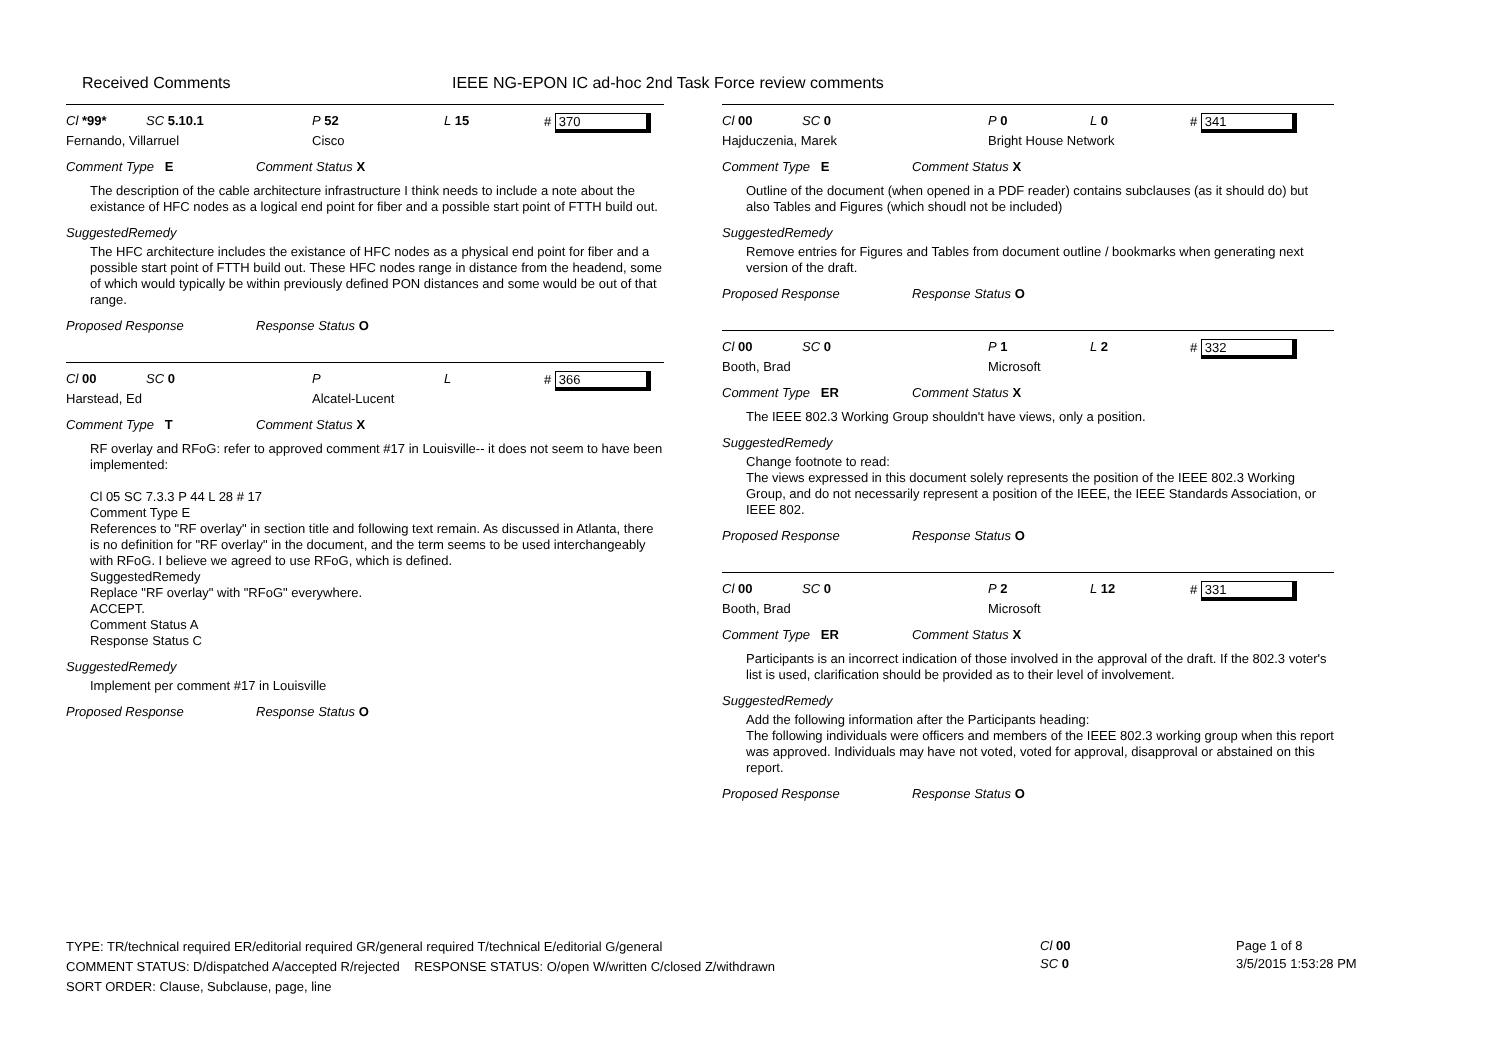Received Comments
IEEE NG-EPON IC ad-hoc 2nd Task Force review comments
Cl *99* SC 5.10.1 P 52 L 15 # 370
Fernando, Villarruel Cisco
Comment Type E Comment Status X
The description of the cable architecture infrastructure I think needs to include a note about the existance of HFC nodes as a logical end point for fiber and a possible start point of FTTH build out.
SuggestedRemedy
The HFC architecture includes the existance of HFC nodes as a physical end point for fiber and a possible start point of FTTH build out. These HFC nodes range in distance from the headend, some of which would typically be within previously defined PON distances and some would be out of that range.
Proposed Response Response Status O
Cl 00 SC 0 P L # 366
Harstead, Ed Alcatel-Lucent
Comment Type T Comment Status X
RF overlay and RFoG: refer to approved comment #17 in Louisville-- it does not seem to have been implemented:
Cl 05 SC 7.3.3 P 44 L 28 # 17
Comment Type E
References to "RF overlay" in section title and following text remain. As discussed in Atlanta, there is no definition for "RF overlay" in the document, and the term seems to be used interchangeably with RFoG. I believe we agreed to use RFoG, which is defined.
SuggestedRemedy
Replace "RF overlay" with "RFoG" everywhere.
ACCEPT.
Comment Status A
Response Status C
SuggestedRemedy
Implement per comment #17 in Louisville
Proposed Response Response Status O
Cl 00 SC 0 P 0 L 0 # 341
Hajduczenia, Marek Bright House Network
Comment Type E Comment Status X
Outline of the document (when opened in a PDF reader) contains subclauses (as it should do) but also Tables and Figures (which shoudl not be included)
SuggestedRemedy
Remove entries for Figures and Tables from document outline / bookmarks when generating next version of the draft.
Proposed Response Response Status O
Cl 00 SC 0 P 1 L 2 # 332
Booth, Brad Microsoft
Comment Type ER Comment Status X
The IEEE 802.3 Working Group shouldn't have views, only a position.
SuggestedRemedy
Change footnote to read:
The views expressed in this document solely represents the position of the IEEE 802.3 Working Group, and do not necessarily represent a position of the IEEE, the IEEE Standards Association, or IEEE 802.
Proposed Response Response Status O
Cl 00 SC 0 P 2 L 12 # 331
Booth, Brad Microsoft
Comment Type ER Comment Status X
Participants is an incorrect indication of those involved in the approval of the draft. If the 802.3 voter's list is used, clarification should be provided as to their level of involvement.
SuggestedRemedy
Add the following information after the Participants heading:
The following individuals were officers and members of the IEEE 802.3 working group when this report was approved. Individuals may have not voted, voted for approval, disapproval or abstained on this report.
Proposed Response Response Status O
TYPE: TR/technical required ER/editorial required GR/general required T/technical E/editorial G/general
COMMENT STATUS: D/dispatched A/accepted R/rejected RESPONSE STATUS: O/open W/written C/closed Z/withdrawn
SORT ORDER: Clause, Subclause, page, line
Cl 00
SC 0
Page 1 of 8
3/5/2015 1:53:28 PM